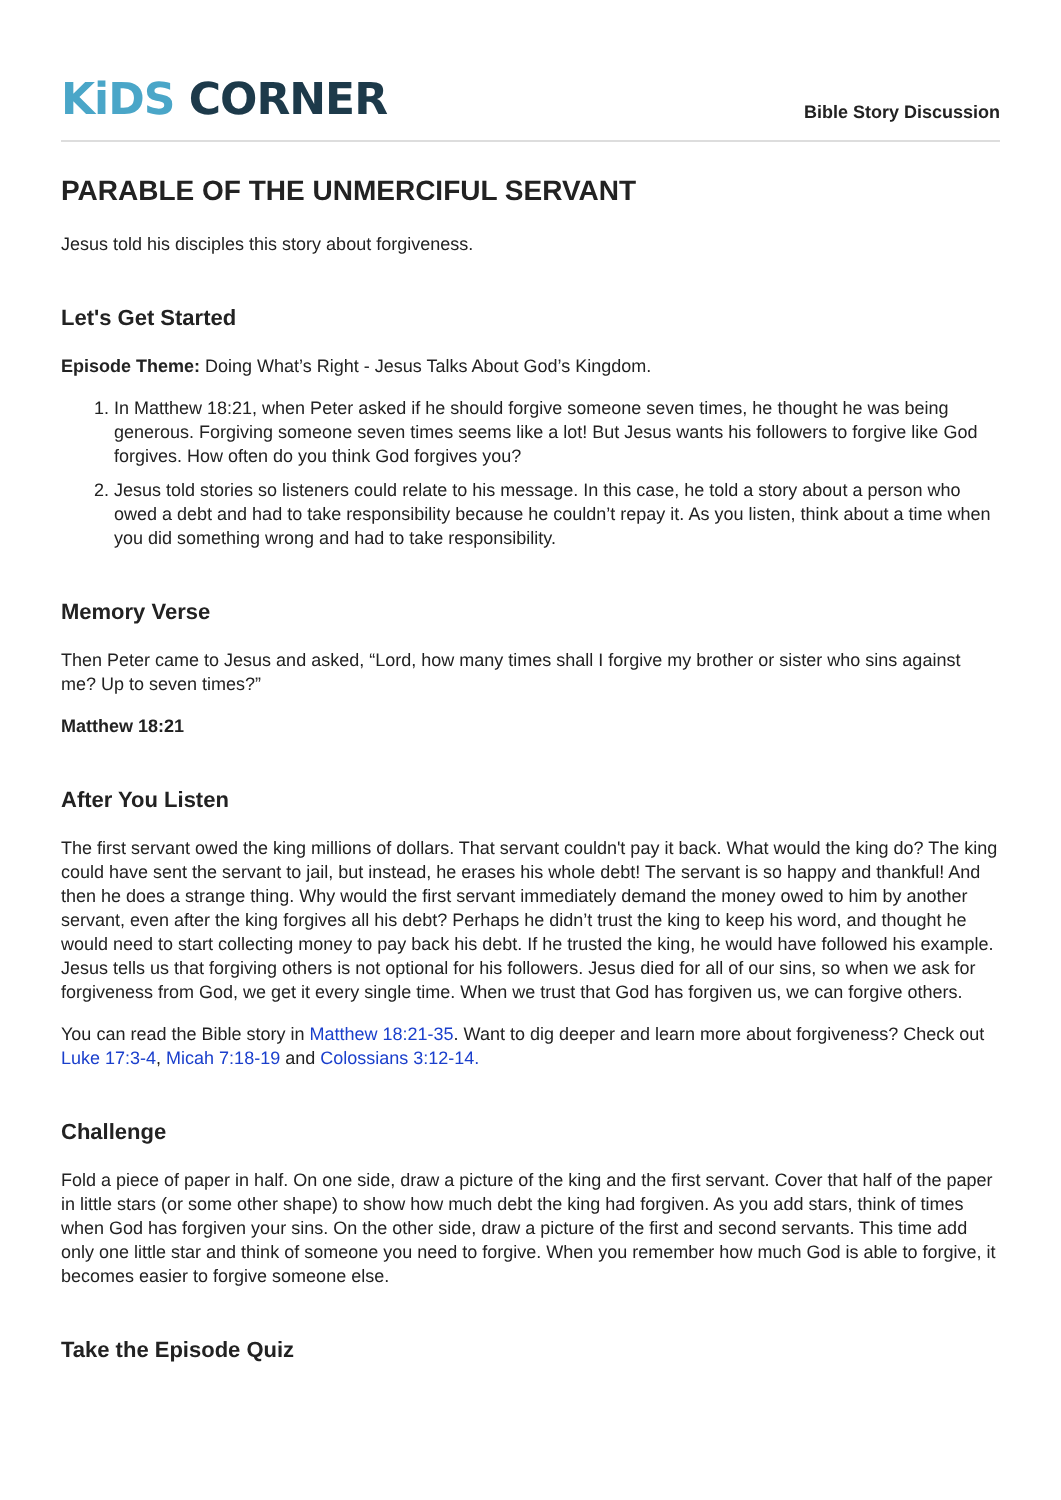KiDS CORNER
Bible Story Discussion
PARABLE OF THE UNMERCIFUL SERVANT
Jesus told his disciples this story about forgiveness.
Let's Get Started
Episode Theme: Doing What’s Right - Jesus Talks About God’s Kingdom.
1. In Matthew 18:21, when Peter asked if he should forgive someone seven times, he thought he was being generous. Forgiving someone seven times seems like a lot! But Jesus wants his followers to forgive like God forgives. How often do you think God forgives you?
2. Jesus told stories so listeners could relate to his message. In this case, he told a story about a person who owed a debt and had to take responsibility because he couldn’t repay it. As you listen, think about a time when you did something wrong and had to take responsibility.
Memory Verse
Then Peter came to Jesus and asked, “Lord, how many times shall I forgive my brother or sister who sins against me? Up to seven times?”
Matthew 18:21
After You Listen
The first servant owed the king millions of dollars. That servant couldn't pay it back. What would the king do? The king could have sent the servant to jail, but instead, he erases his whole debt! The servant is so happy and thankful! And then he does a strange thing. Why would the first servant immediately demand the money owed to him by another servant, even after the king forgives all his debt? Perhaps he didn’t trust the king to keep his word, and thought he would need to start collecting money to pay back his debt. If he trusted the king, he would have followed his example. Jesus tells us that forgiving others is not optional for his followers. Jesus died for all of our sins, so when we ask for forgiveness from God, we get it every single time. When we trust that God has forgiven us, we can forgive others.
You can read the Bible story in Matthew 18:21-35. Want to dig deeper and learn more about forgiveness? Check out Luke 17:3-4, Micah 7:18-19 and Colossians 3:12-14.
Challenge
Fold a piece of paper in half. On one side, draw a picture of the king and the first servant. Cover that half of the paper in little stars (or some other shape) to show how much debt the king had forgiven. As you add stars, think of times when God has forgiven your sins. On the other side, draw a picture of the first and second servants. This time add only one little star and think of someone you need to forgive. When you remember how much God is able to forgive, it becomes easier to forgive someone else.
Take the Episode Quiz